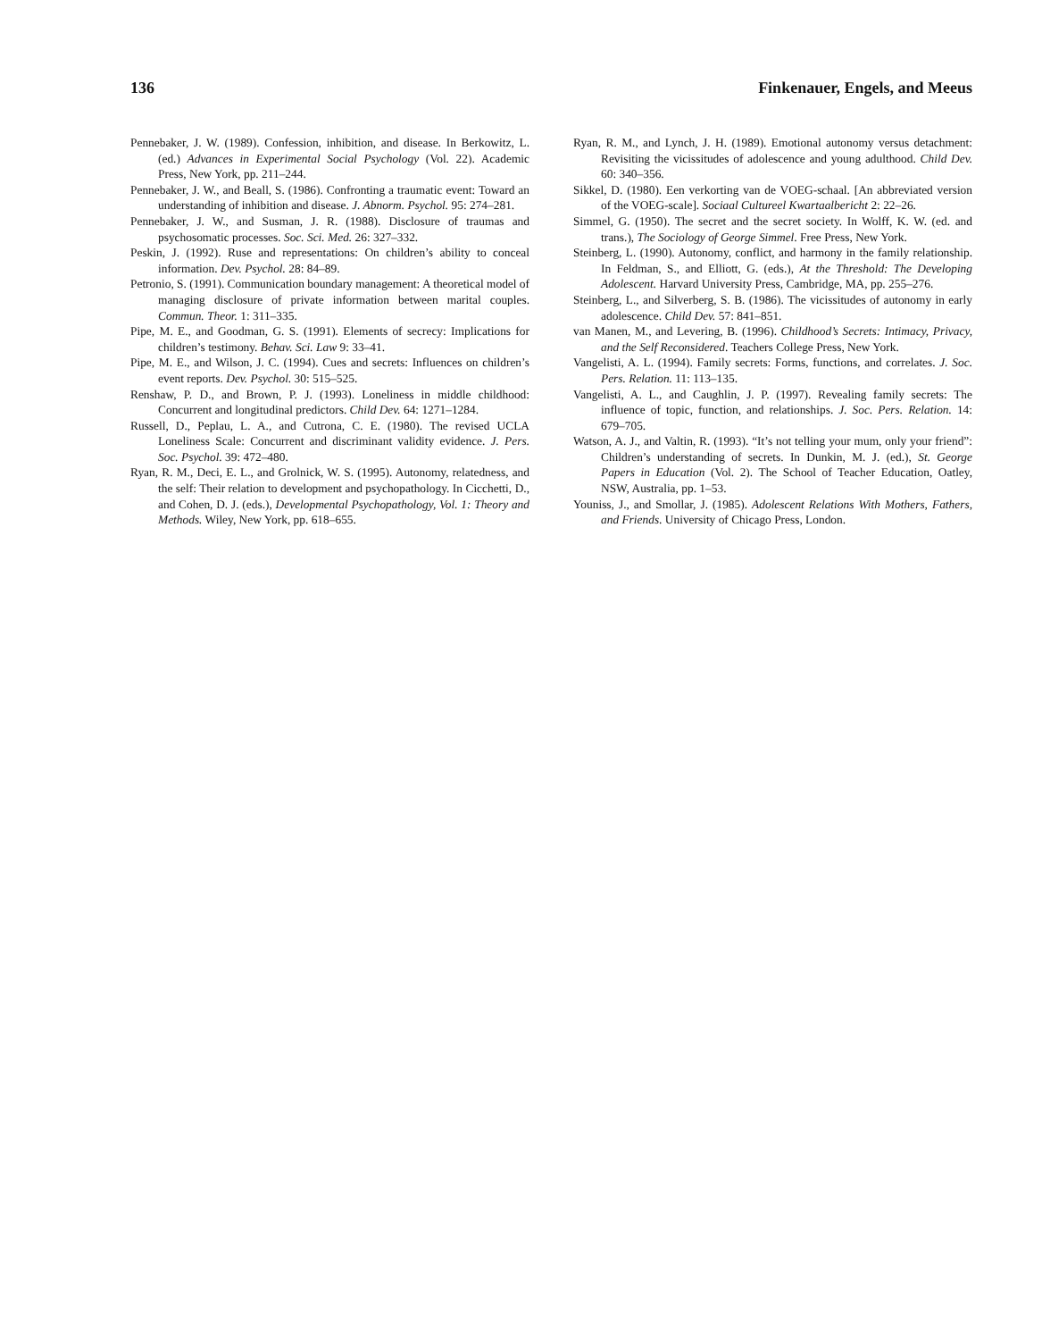136 Finkenauer, Engels, and Meeus
Pennebaker, J. W. (1989). Confession, inhibition, and disease. In Berkowitz, L. (ed.) Advances in Experimental Social Psychology (Vol. 22). Academic Press, New York, pp. 211–244.
Pennebaker, J. W., and Beall, S. (1986). Confronting a traumatic event: Toward an understanding of inhibition and disease. J. Abnorm. Psychol. 95: 274–281.
Pennebaker, J. W., and Susman, J. R. (1988). Disclosure of traumas and psychosomatic processes. Soc. Sci. Med. 26: 327–332.
Peskin, J. (1992). Ruse and representations: On children’s ability to conceal information. Dev. Psychol. 28: 84–89.
Petronio, S. (1991). Communication boundary management: A theoretical model of managing disclosure of private information between marital couples. Commun. Theor. 1: 311–335.
Pipe, M. E., and Goodman, G. S. (1991). Elements of secrecy: Implications for children’s testimony. Behav. Sci. Law 9: 33–41.
Pipe, M. E., and Wilson, J. C. (1994). Cues and secrets: Influences on children’s event reports. Dev. Psychol. 30: 515–525.
Renshaw, P. D., and Brown, P. J. (1993). Loneliness in middle childhood: Concurrent and longitudinal predictors. Child Dev. 64: 1271–1284.
Russell, D., Peplau, L. A., and Cutrona, C. E. (1980). The revised UCLA Loneliness Scale: Concurrent and discriminant validity evidence. J. Pers. Soc. Psychol. 39: 472–480.
Ryan, R. M., Deci, E. L., and Grolnick, W. S. (1995). Autonomy, relatedness, and the self: Their relation to development and psychopathology. In Cicchetti, D., and Cohen, D. J. (eds.), Developmental Psychopathology, Vol. 1: Theory and Methods. Wiley, New York, pp. 618–655.
Ryan, R. M., and Lynch, J. H. (1989). Emotional autonomy versus detachment: Revisiting the vicissitudes of adolescence and young adulthood. Child Dev. 60: 340–356.
Sikkel, D. (1980). Een verkorting van de VOEG-schaal. [An abbreviated version of the VOEG-scale]. Sociaal Cultureel Kwartaalbericht 2: 22–26.
Simmel, G. (1950). The secret and the secret society. In Wolff, K. W. (ed. and trans.), The Sociology of George Simmel. Free Press, New York.
Steinberg, L. (1990). Autonomy, conflict, and harmony in the family relationship. In Feldman, S., and Elliott, G. (eds.), At the Threshold: The Developing Adolescent. Harvard University Press, Cambridge, MA, pp. 255–276.
Steinberg, L., and Silverberg, S. B. (1986). The vicissitudes of autonomy in early adolescence. Child Dev. 57: 841–851.
van Manen, M., and Levering, B. (1996). Childhood’s Secrets: Intimacy, Privacy, and the Self Reconsidered. Teachers College Press, New York.
Vangelisti, A. L. (1994). Family secrets: Forms, functions, and correlates. J. Soc. Pers. Relation. 11: 113–135.
Vangelisti, A. L., and Caughlin, J. P. (1997). Revealing family secrets: The influence of topic, function, and relationships. J. Soc. Pers. Relation. 14: 679–705.
Watson, A. J., and Valtin, R. (1993). “It’s not telling your mum, only your friend”: Children’s understanding of secrets. In Dunkin, M. J. (ed.), St. George Papers in Education (Vol. 2). The School of Teacher Education, Oatley, NSW, Australia, pp. 1–53.
Youniss, J., and Smollar, J. (1985). Adolescent Relations With Mothers, Fathers, and Friends. University of Chicago Press, London.